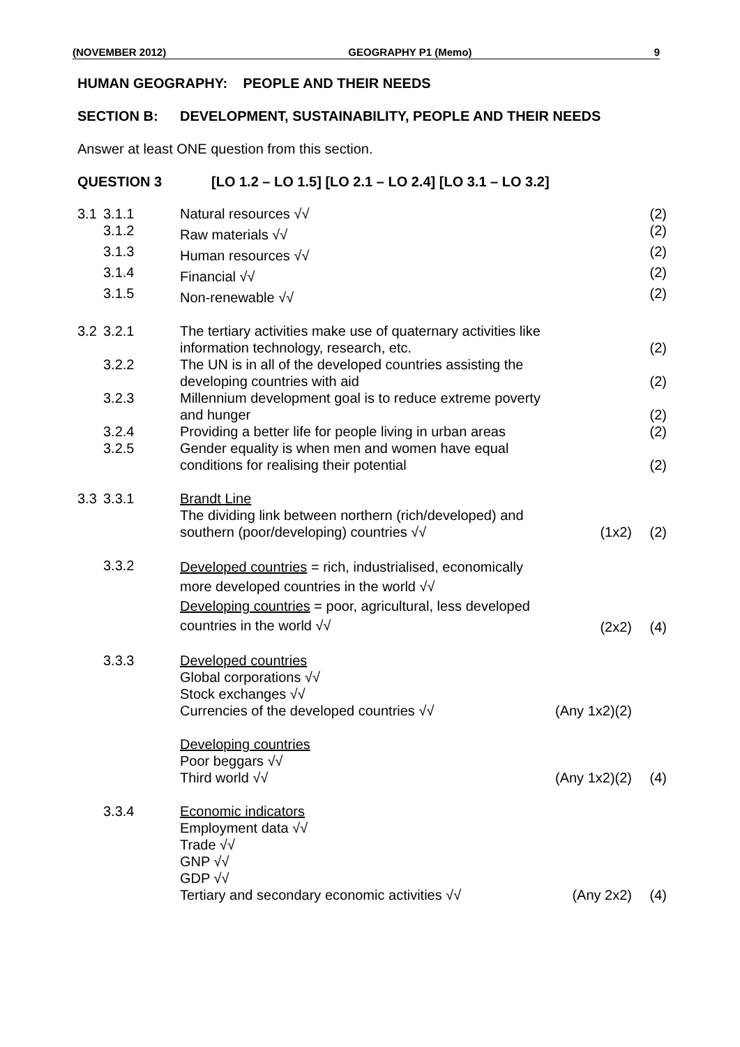(NOVEMBER 2012) GEOGRAPHY P1 (Memo) 9
HUMAN GEOGRAPHY: PEOPLE AND THEIR NEEDS
SECTION B: DEVELOPMENT, SUSTAINABILITY, PEOPLE AND THEIR NEEDS
Answer at least ONE question from this section.
QUESTION 3 [LO 1.2 – LO 1.5] [LO 2.1 – LO 2.4] [LO 3.1 – LO 3.2]
| 3.1 | 3.1.1 | Natural resources √√ | | (2) |
| | 3.1.2 | Raw materials √√ | | (2) |
| | 3.1.3 | Human resources √√ | | (2) |
| | 3.1.4 | Financial √√ | | (2) |
| | 3.1.5 | Non-renewable √√ | | (2) |
| 3.2 | 3.2.1 | The tertiary activities make use of quaternary activities like information technology, research, etc. | | (2) |
| | 3.2.2 | The UN is in all of the developed countries assisting the developing countries with aid | | (2) |
| | 3.2.3 | Millennium development goal is to reduce extreme poverty and hunger | | (2) |
| | 3.2.4 | Providing a better life for people living in urban areas | | (2) |
| | 3.2.5 | Gender equality is when men and women have equal conditions for realising their potential | | (2) |
| 3.3 | 3.3.1 | Brandt Line The dividing link between northern (rich/developed) and southern (poor/developing) countries √√ | (1x2) | (2) |
| | 3.3.2 | Developed countries = rich, industrialised, economically more developed countries in the world √√ Developing countries = poor, agricultural, less developed countries in the world √√ | (2x2) | (4) |
| | 3.3.3 | Developed countries Global corporations √√ Stock exchanges √√ Currencies of the developed countries √√ | (Any 1x2)(2) | |
| | | Developing countries Poor beggars √√ Third world √√ | (Any 1x2)(2) | (4) |
| | 3.3.4 | Economic indicators Employment data √√ Trade √√ GNP √√ GDP √√ Tertiary and secondary economic activities √√ | (Any 2x2) | (4) |